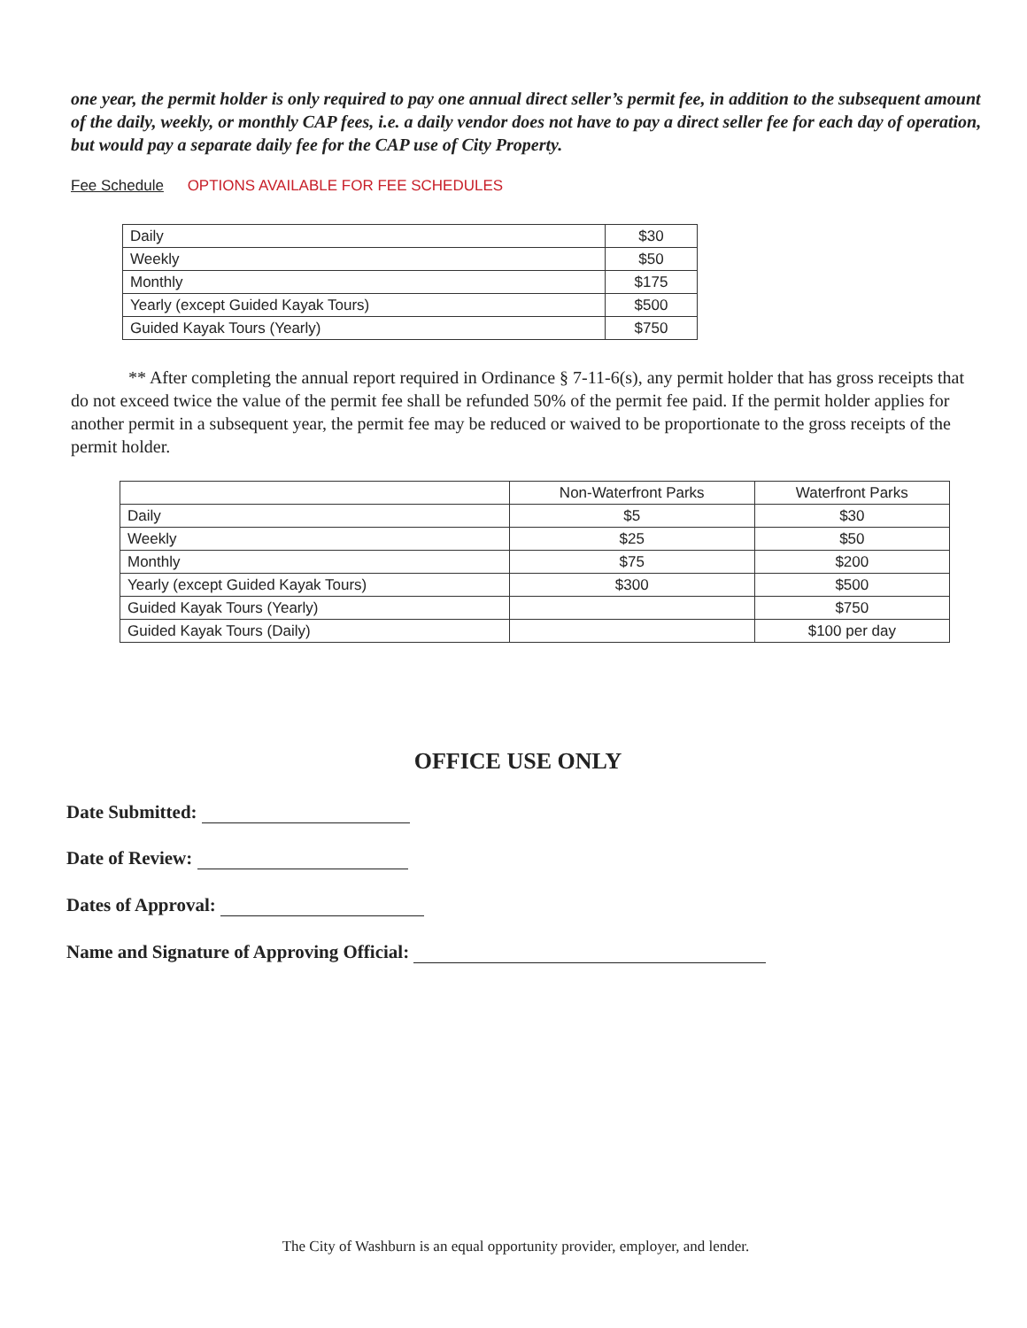one year, the permit holder is only required to pay one annual direct seller’s permit fee, in addition to the subsequent amount of the daily, weekly, or monthly CAP fees, i.e. a daily vendor does not have to pay a direct seller fee for each day of operation, but would pay a separate daily fee for the CAP use of City Property.
Fee Schedule OPTIONS AVAILABLE FOR FEE SCHEDULES
| Daily | $30 |
| Weekly | $50 |
| Monthly | $175 |
| Yearly (except Guided Kayak Tours) | $500 |
| Guided Kayak Tours (Yearly) | $750 |
** After completing the annual report required in Ordinance § 7-11-6(s), any permit holder that has gross receipts that do not exceed twice the value of the permit fee shall be refunded 50% of the permit fee paid. If the permit holder applies for another permit in a subsequent year, the permit fee may be reduced or waived to be proportionate to the gross receipts of the permit holder.
| | Non-Waterfront Parks | Waterfront Parks |
| --- | --- | --- |
| Daily | $5 | $30 |
| Weekly | $25 | $50 |
| Monthly | $75 | $200 |
| Yearly (except Guided Kayak Tours) | $300 | $500 |
| Guided Kayak Tours (Yearly) | | $750 |
| Guided Kayak Tours (Daily) | | $100 per day |
OFFICE USE ONLY
Date Submitted:
Date of Review:
Dates of Approval:
Name and Signature of Approving Official:
The City of Washburn is an equal opportunity provider, employer, and lender.